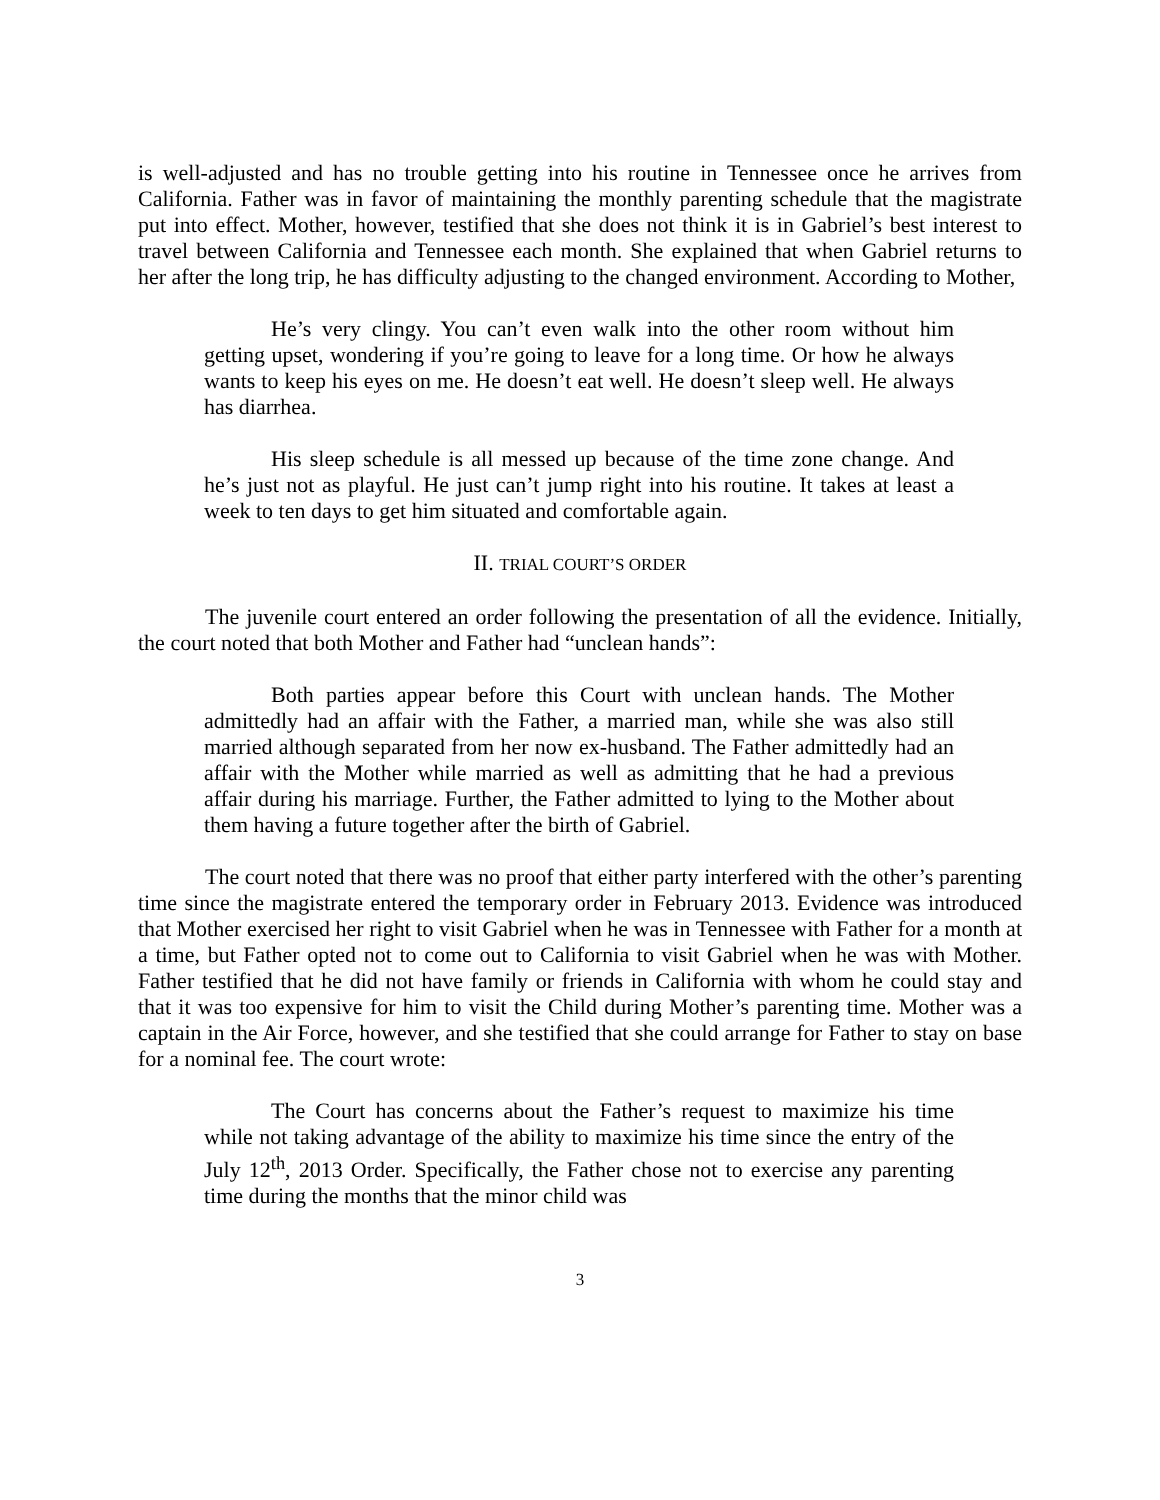is well-adjusted and has no trouble getting into his routine in Tennessee once he arrives from California. Father was in favor of maintaining the monthly parenting schedule that the magistrate put into effect. Mother, however, testified that she does not think it is in Gabriel’s best interest to travel between California and Tennessee each month. She explained that when Gabriel returns to her after the long trip, he has difficulty adjusting to the changed environment. According to Mother,
He’s very clingy. You can’t even walk into the other room without him getting upset, wondering if you’re going to leave for a long time. Or how he always wants to keep his eyes on me. He doesn’t eat well. He doesn’t sleep well. He always has diarrhea.
His sleep schedule is all messed up because of the time zone change. And he’s just not as playful. He just can’t jump right into his routine. It takes at least a week to ten days to get him situated and comfortable again.
II. TRIAL COURT’S ORDER
The juvenile court entered an order following the presentation of all the evidence. Initially, the court noted that both Mother and Father had “unclean hands”:
Both parties appear before this Court with unclean hands. The Mother admittedly had an affair with the Father, a married man, while she was also still married although separated from her now ex-husband. The Father admittedly had an affair with the Mother while married as well as admitting that he had a previous affair during his marriage. Further, the Father admitted to lying to the Mother about them having a future together after the birth of Gabriel.
The court noted that there was no proof that either party interfered with the other’s parenting time since the magistrate entered the temporary order in February 2013. Evidence was introduced that Mother exercised her right to visit Gabriel when he was in Tennessee with Father for a month at a time, but Father opted not to come out to California to visit Gabriel when he was with Mother. Father testified that he did not have family or friends in California with whom he could stay and that it was too expensive for him to visit the Child during Mother’s parenting time. Mother was a captain in the Air Force, however, and she testified that she could arrange for Father to stay on base for a nominal fee. The court wrote:
The Court has concerns about the Father’s request to maximize his time while not taking advantage of the ability to maximize his time since the entry of the July 12<sup>th</sup>, 2013 Order. Specifically, the Father chose not to exercise any parenting time during the months that the minor child was
3